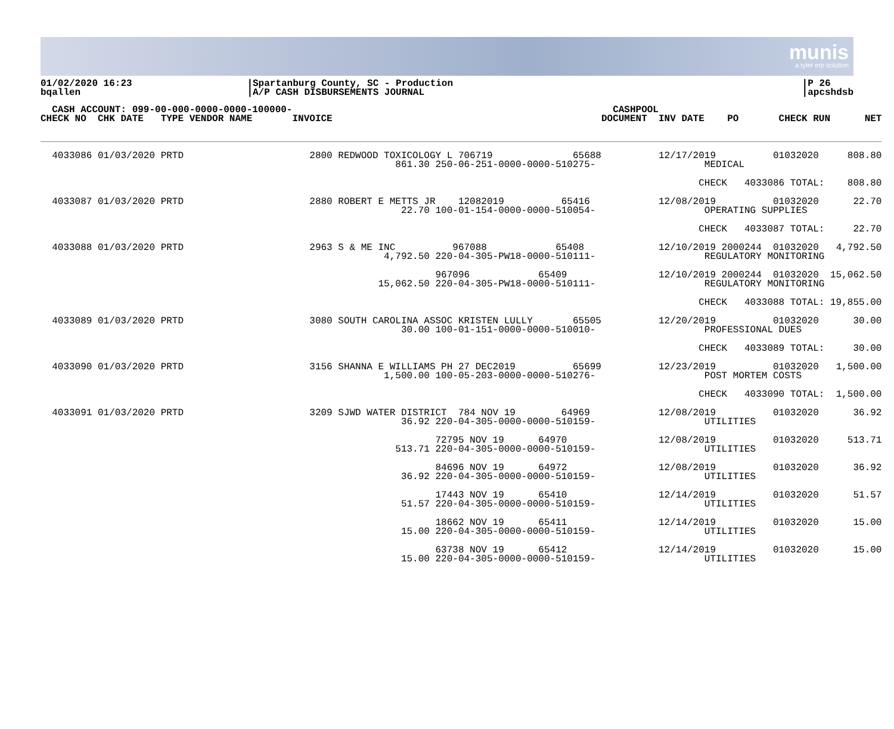munis
a tyler erp solution
01/02/2020 16:23
bqallen
|Spartanburg County, SC - Production
|A/P CASH DISBURSEMENTS JOURNAL
|P 26
|apcshdsb
| CASH ACCOUNT: 099-00-000-0000-0000-100000- CHECK NO CHK DATE TYPE VENDOR NAME | | INVOICE | CASHPOOL DOCUMENT | INV DATE PO CHECK RUN | NET |
| --- | --- | --- | --- | --- | --- |
| 4033086 01/03/2020 PRTD | 2800 REDWOOD TOXICOLOGY L 706719 65688 861.30 250-06-251-0000-0000-510275- | | | 12/17/2019 01032020 MEDICAL | 808.80 |
| | | | | CHECK 4033086 TOTAL: | 808.80 |
| 4033087 01/03/2020 PRTD | 2880 ROBERT E METTS JR 12082019 65416 22.70 100-01-154-0000-0000-510054- | | | 12/08/2019 01032020 OPERATING SUPPLIES | 22.70 |
| | | | | CHECK 4033087 TOTAL: | 22.70 |
| 4033088 01/03/2020 PRTD | 2963 S & ME INC 967088 65408 4,792.50 220-04-305-PW18-0000-510111- | | | 12/10/2019 2000244 01032020 REGULATORY MONITORING | 4,792.50 |
| | 967096 65409 15,062.50 220-04-305-PW18-0000-510111- | | | 12/10/2019 2000244 01032020 REGULATORY MONITORING | 15,062.50 |
| | | | | CHECK 4033088 TOTAL: | 19,855.00 |
| 4033089 01/03/2020 PRTD | 3080 SOUTH CAROLINA ASSOC KRISTEN LULLY 65505 30.00 100-01-151-0000-0000-510010- | | | 12/20/2019 01032020 PROFESSIONAL DUES | 30.00 |
| | | | | CHECK 4033089 TOTAL: | 30.00 |
| 4033090 01/03/2020 PRTD | 3156 SHANNA E WILLIAMS PH 27 DEC2019 65699 1,500.00 100-05-203-0000-0000-510276- | | | 12/23/2019 01032020 POST MORTEM COSTS | 1,500.00 |
| | | | | CHECK 4033090 TOTAL: | 1,500.00 |
| 4033091 01/03/2020 PRTD | 3209 SJWD WATER DISTRICT 784 NOV 19 64969 36.92 220-04-305-0000-0000-510159- | | | 12/08/2019 01032020 UTILITIES | 36.92 |
| | 72795 NOV 19 64970 513.71 220-04-305-0000-0000-510159- | | | 12/08/2019 01032020 UTILITIES | 513.71 |
| | 84696 NOV 19 64972 36.92 220-04-305-0000-0000-510159- | | | 12/08/2019 01032020 UTILITIES | 36.92 |
| | 17443 NOV 19 65410 51.57 220-04-305-0000-0000-510159- | | | 12/14/2019 01032020 UTILITIES | 51.57 |
| | 18662 NOV 19 65411 15.00 220-04-305-0000-0000-510159- | | | 12/14/2019 01032020 UTILITIES | 15.00 |
| | 63738 NOV 19 65412 15.00 220-04-305-0000-0000-510159- | | | 12/14/2019 01032020 UTILITIES | 15.00 |